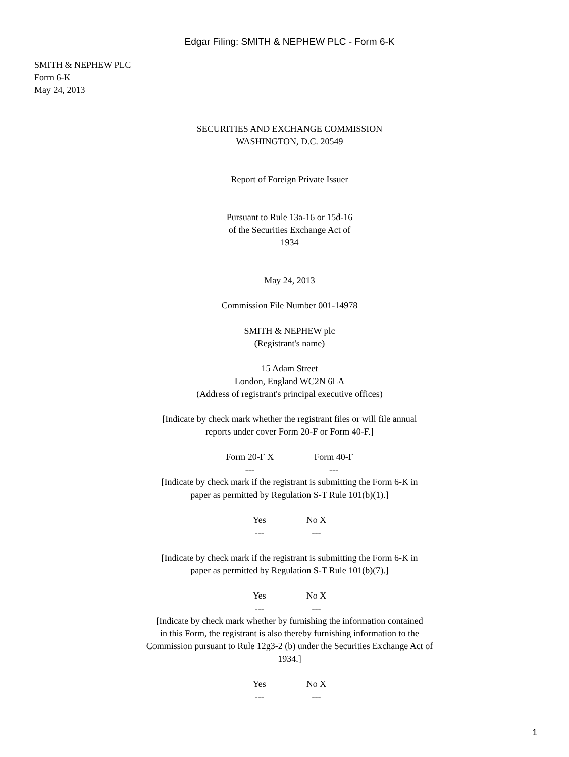Edgar Filing: SMITH & NEPHEW PLC - Form 6-K
SMITH & NEPHEW PLC
Form 6-K
May 24, 2013
SECURITIES AND EXCHANGE COMMISSION
WASHINGTON, D.C. 20549
Report of Foreign Private Issuer
Pursuant to Rule 13a-16 or 15d-16
of the Securities Exchange Act of
1934
May 24, 2013
Commission File Number 001-14978
SMITH & NEPHEW plc
(Registrant's name)
15 Adam Street
London, England WC2N 6LA
(Address of registrant's principal executive offices)
[Indicate by check mark whether the registrant files or will file annual
reports under cover Form 20-F or Form 40-F.]
Form 20-F X
---
Form 40-F
---
[Indicate by check mark if the registrant is submitting the Form 6-K in
paper as permitted by Regulation S-T Rule 101(b)(1).]
Yes
---
No X
---
[Indicate by check mark if the registrant is submitting the Form 6-K in
paper as permitted by Regulation S-T Rule 101(b)(7).]
Yes
---
No X
---
[Indicate by check mark whether by furnishing the information contained
in this Form, the registrant is also thereby furnishing information to the
Commission pursuant to Rule 12g3-2 (b) under the Securities Exchange Act of
1934.]
Yes
---
No X
---
1